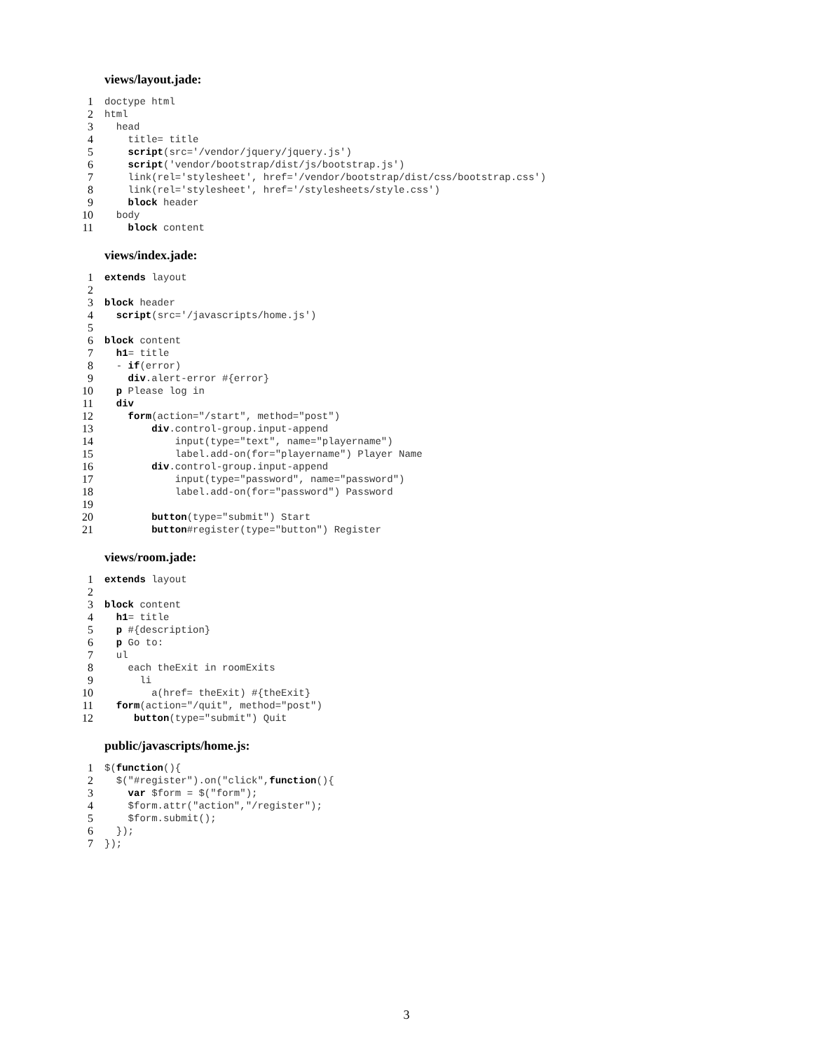views/layout.jade:
1 doctype html
2 html
3 head
4 title= title
5 script(src='/vendor/jquery/jquery.js')
6 script('vendor/bootstrap/dist/js/bootstrap.js')
7 link(rel='stylesheet', href='/vendor/bootstrap/dist/css/bootstrap.css')
8 link(rel='stylesheet', href='/stylesheets/style.css')
9 block header
10 body
11 block content
views/index.jade:
1 extends layout
2
3 block header
4 script(src='/javascripts/home.js')
5
6 block content
7 h1= title
8 - if(error)
9 div.alert-error #{error}
10 p Please log in
11 div
12 form(action="/start", method="post")
13 div.control-group.input-append
14 input(type="text", name="playername")
15 label.add-on(for="playername") Player Name
16 div.control-group.input-append
17 input(type="password", name="password")
18 label.add-on(for="password") Password
19
20 button(type="submit") Start
21 button#register(type="button") Register
views/room.jade:
1 extends layout
2
3 block content
4 h1= title
5 p #{description}
6 p Go to:
7 ul
8 each theExit in roomExits
9 li
10 a(href= theExit) #{theExit}
11 form(action="/quit", method="post")
12 button(type="submit") Quit
public/javascripts/home.js:
1 $(function(){
2 $("#register").on("click",function(){
3 var $form = $("form");
4 $form.attr("action","/register");
5 $form.submit();
6 });
7 });
3